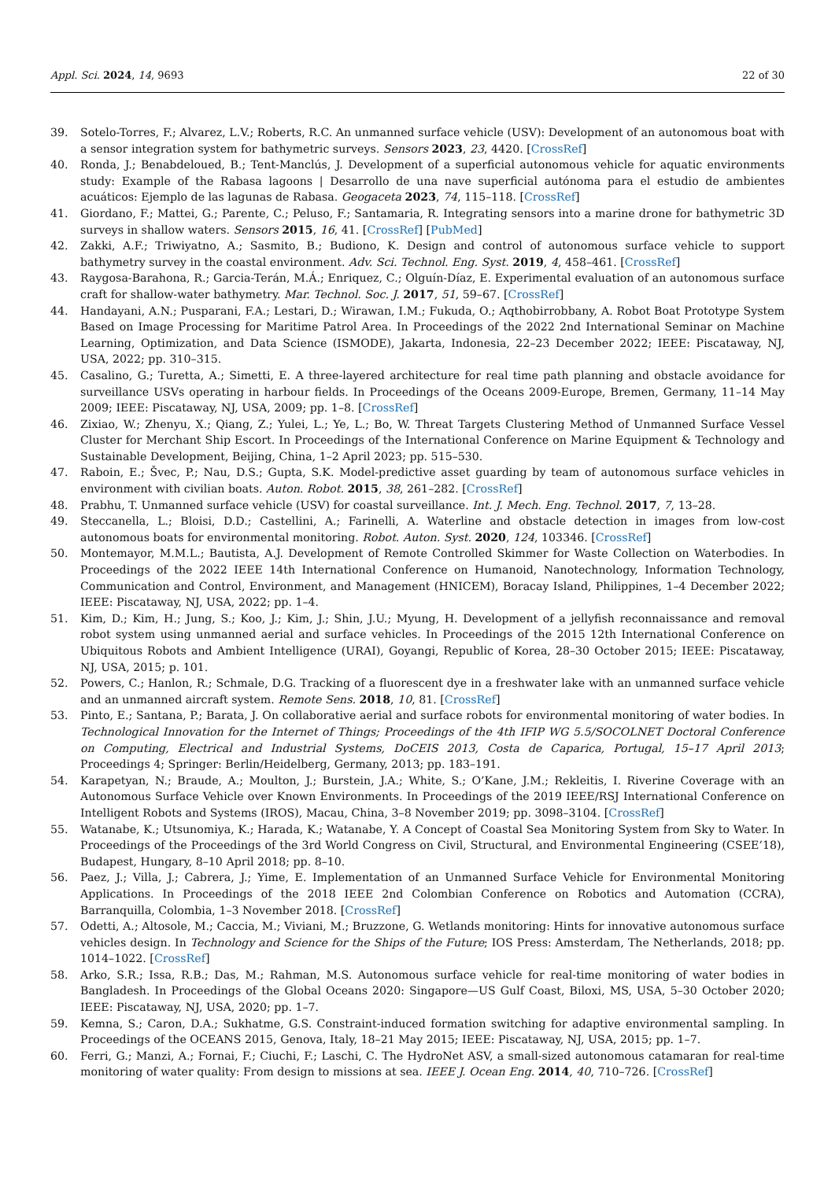Appl. Sci. 2024, 14, 9693 22 of 30
39. Sotelo-Torres, F.; Alvarez, L.V.; Roberts, R.C. An unmanned surface vehicle (USV): Development of an autonomous boat with a sensor integration system for bathymetric surveys. Sensors 2023, 23, 4420. [CrossRef]
40. Ronda, J.; Benabdeloued, B.; Tent-Manclús, J. Development of a superficial autonomous vehicle for aquatic environments study: Example of the Rabasa lagoons | Desarrollo de una nave superficial autónoma para el estudio de ambientes acuáticos: Ejemplo de las lagunas de Rabasa. Geogaceta 2023, 74, 115–118. [CrossRef]
41. Giordano, F.; Mattei, G.; Parente, C.; Peluso, F.; Santamaria, R. Integrating sensors into a marine drone for bathymetric 3D surveys in shallow waters. Sensors 2015, 16, 41. [CrossRef] [PubMed]
42. Zakki, A.F.; Triwiyatno, A.; Sasmito, B.; Budiono, K. Design and control of autonomous surface vehicle to support bathymetry survey in the coastal environment. Adv. Sci. Technol. Eng. Syst. 2019, 4, 458–461. [CrossRef]
43. Raygosa-Barahona, R.; Garcia-Terán, M.Á.; Enriquez, C.; Olguín-Díaz, E. Experimental evaluation of an autonomous surface craft for shallow-water bathymetry. Mar. Technol. Soc. J. 2017, 51, 59–67. [CrossRef]
44. Handayani, A.N.; Pusparani, F.A.; Lestari, D.; Wirawan, I.M.; Fukuda, O.; Aqthobirrobbany, A. Robot Boat Prototype System Based on Image Processing for Maritime Patrol Area. In Proceedings of the 2022 2nd International Seminar on Machine Learning, Optimization, and Data Science (ISMODE), Jakarta, Indonesia, 22–23 December 2022; IEEE: Piscataway, NJ, USA, 2022; pp. 310–315.
45. Casalino, G.; Turetta, A.; Simetti, E. A three-layered architecture for real time path planning and obstacle avoidance for surveillance USVs operating in harbour fields. In Proceedings of the Oceans 2009-Europe, Bremen, Germany, 11–14 May 2009; IEEE: Piscataway, NJ, USA, 2009; pp. 1–8. [CrossRef]
46. Zixiao, W.; Zhenyu, X.; Qiang, Z.; Yulei, L.; Ye, L.; Bo, W. Threat Targets Clustering Method of Unmanned Surface Vessel Cluster for Merchant Ship Escort. In Proceedings of the International Conference on Marine Equipment & Technology and Sustainable Development, Beijing, China, 1–2 April 2023; pp. 515–530.
47. Raboin, E.; Švec, P.; Nau, D.S.; Gupta, S.K. Model-predictive asset guarding by team of autonomous surface vehicles in environment with civilian boats. Auton. Robot. 2015, 38, 261–282. [CrossRef]
48. Prabhu, T. Unmanned surface vehicle (USV) for coastal surveillance. Int. J. Mech. Eng. Technol. 2017, 7, 13–28.
49. Steccanella, L.; Bloisi, D.D.; Castellini, A.; Farinelli, A. Waterline and obstacle detection in images from low-cost autonomous boats for environmental monitoring. Robot. Auton. Syst. 2020, 124, 103346. [CrossRef]
50. Montemayor, M.M.L.; Bautista, A.J. Development of Remote Controlled Skimmer for Waste Collection on Waterbodies. In Proceedings of the 2022 IEEE 14th International Conference on Humanoid, Nanotechnology, Information Technology, Communication and Control, Environment, and Management (HNICEM), Boracay Island, Philippines, 1–4 December 2022; IEEE: Piscataway, NJ, USA, 2022; pp. 1–4.
51. Kim, D.; Kim, H.; Jung, S.; Koo, J.; Kim, J.; Shin, J.U.; Myung, H. Development of a jellyfish reconnaissance and removal robot system using unmanned aerial and surface vehicles. In Proceedings of the 2015 12th International Conference on Ubiquitous Robots and Ambient Intelligence (URAI), Goyangi, Republic of Korea, 28–30 October 2015; IEEE: Piscataway, NJ, USA, 2015; p. 101.
52. Powers, C.; Hanlon, R.; Schmale, D.G. Tracking of a fluorescent dye in a freshwater lake with an unmanned surface vehicle and an unmanned aircraft system. Remote Sens. 2018, 10, 81. [CrossRef]
53. Pinto, E.; Santana, P.; Barata, J. On collaborative aerial and surface robots for environmental monitoring of water bodies. In Technological Innovation for the Internet of Things; Proceedings of the 4th IFIP WG 5.5/SOCOLNET Doctoral Conference on Computing, Electrical and Industrial Systems, DoCEIS 2013, Costa de Caparica, Portugal, 15–17 April 2013; Proceedings 4; Springer: Berlin/Heidelberg, Germany, 2013; pp. 183–191.
54. Karapetyan, N.; Braude, A.; Moulton, J.; Burstein, J.A.; White, S.; O’Kane, J.M.; Rekleitis, I. Riverine Coverage with an Autonomous Surface Vehicle over Known Environments. In Proceedings of the 2019 IEEE/RSJ International Conference on Intelligent Robots and Systems (IROS), Macau, China, 3–8 November 2019; pp. 3098–3104. [CrossRef]
55. Watanabe, K.; Utsunomiya, K.; Harada, K.; Watanabe, Y. A Concept of Coastal Sea Monitoring System from Sky to Water. In Proceedings of the Proceedings of the 3rd World Congress on Civil, Structural, and Environmental Engineering (CSEE’18), Budapest, Hungary, 8–10 April 2018; pp. 8–10.
56. Paez, J.; Villa, J.; Cabrera, J.; Yime, E. Implementation of an Unmanned Surface Vehicle for Environmental Monitoring Applications. In Proceedings of the 2018 IEEE 2nd Colombian Conference on Robotics and Automation (CCRA), Barranquilla, Colombia, 1–3 November 2018. [CrossRef]
57. Odetti, A.; Altosole, M.; Caccia, M.; Viviani, M.; Bruzzone, G. Wetlands monitoring: Hints for innovative autonomous surface vehicles design. In Technology and Science for the Ships of the Future; IOS Press: Amsterdam, The Netherlands, 2018; pp. 1014–1022. [CrossRef]
58. Arko, S.R.; Issa, R.B.; Das, M.; Rahman, M.S. Autonomous surface vehicle for real-time monitoring of water bodies in Bangladesh. In Proceedings of the Global Oceans 2020: Singapore—US Gulf Coast, Biloxi, MS, USA, 5–30 October 2020; IEEE: Piscataway, NJ, USA, 2020; pp. 1–7.
59. Kemna, S.; Caron, D.A.; Sukhatme, G.S. Constraint-induced formation switching for adaptive environmental sampling. In Proceedings of the OCEANS 2015, Genova, Italy, 18–21 May 2015; IEEE: Piscataway, NJ, USA, 2015; pp. 1–7.
60. Ferri, G.; Manzi, A.; Fornai, F.; Ciuchi, F.; Laschi, C. The HydroNet ASV, a small-sized autonomous catamaran for real-time monitoring of water quality: From design to missions at sea. IEEE J. Ocean Eng. 2014, 40, 710–726. [CrossRef]